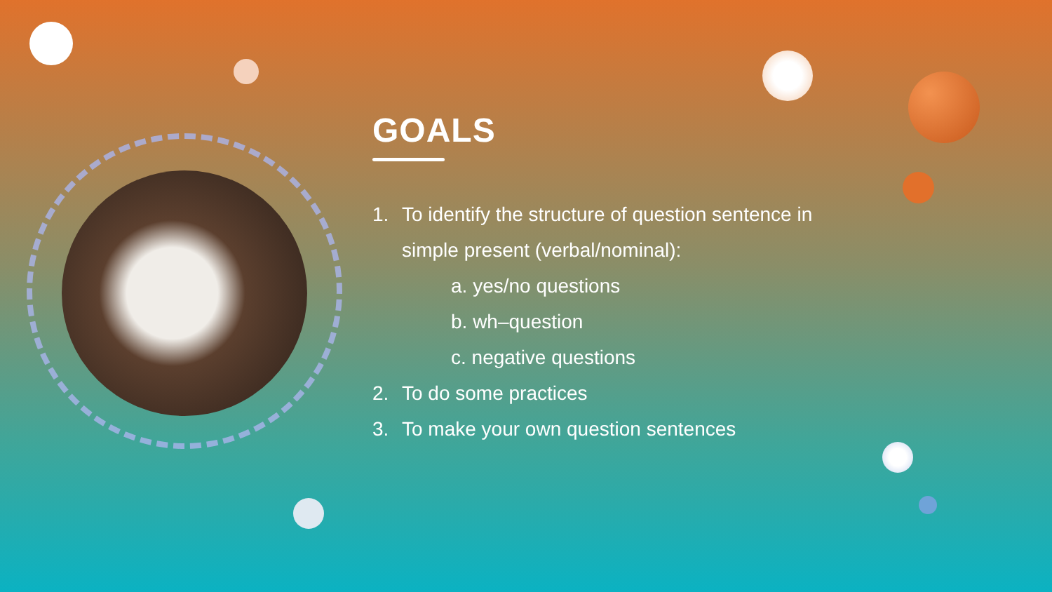GOALS
1. To identify the structure of question sentence in
simple present (verbal/nominal):
a. yes/no questions
b. wh–question
c. negative questions
2. To do some practices
3. To make your own question sentences